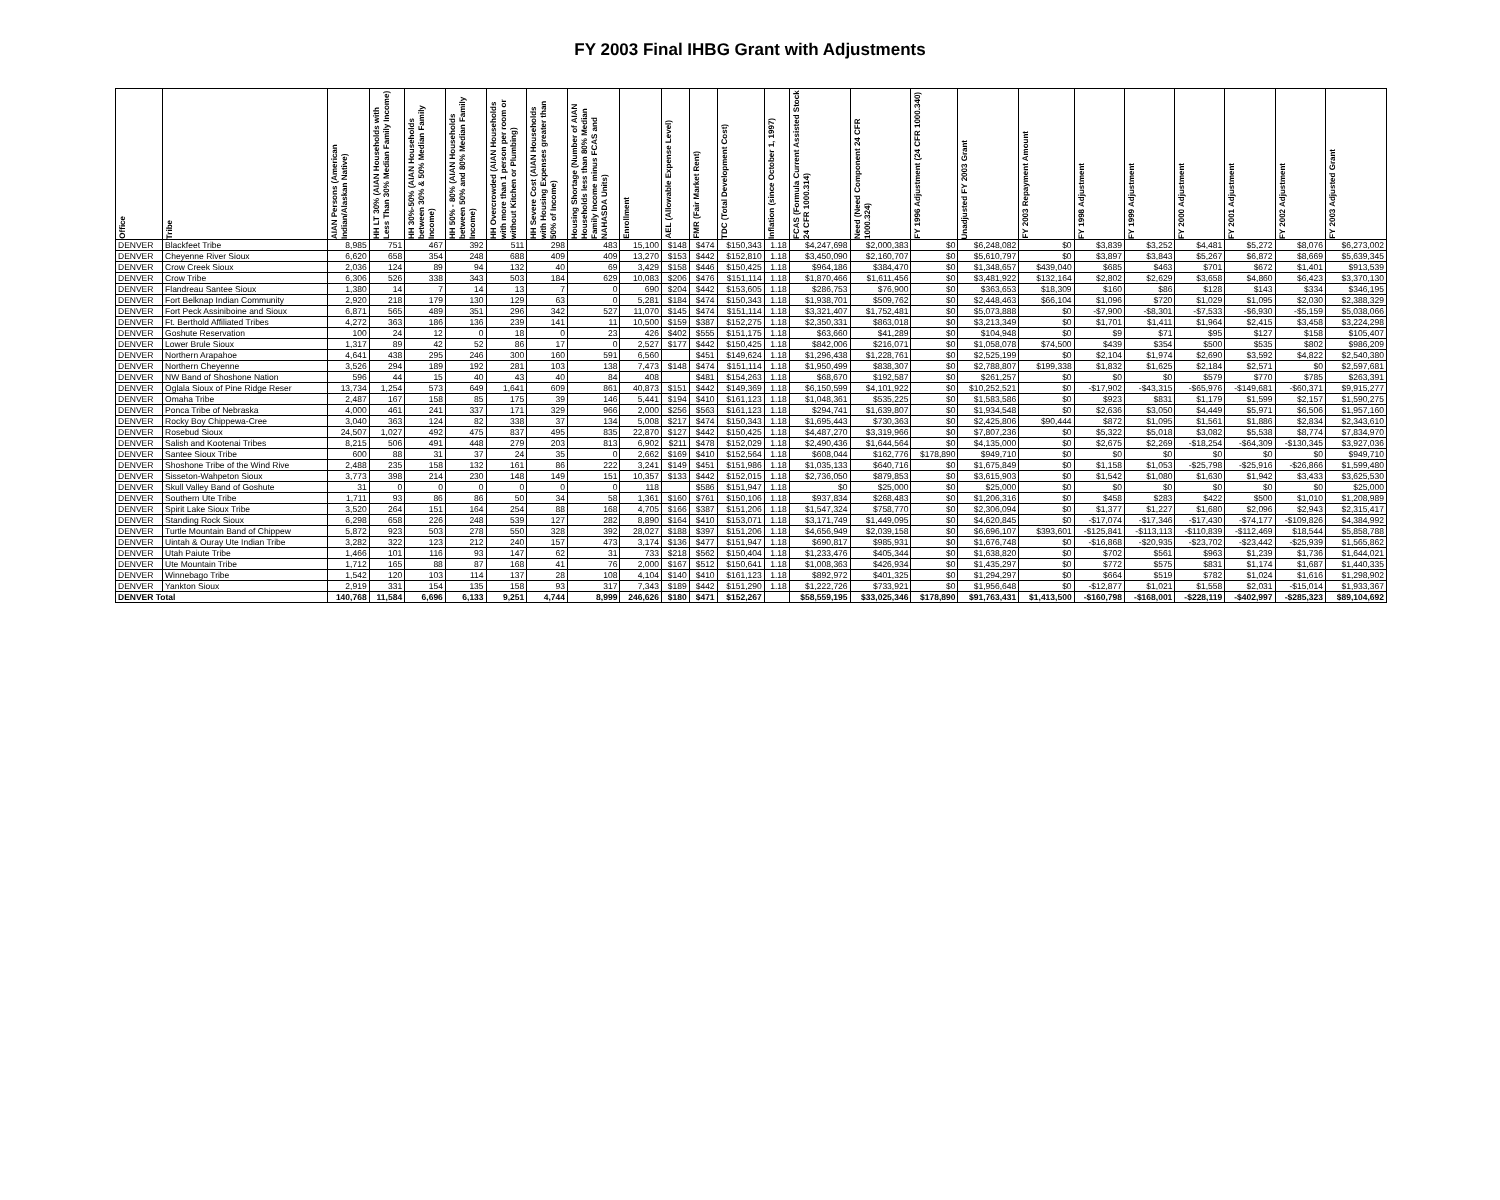FY 2003 Final IHBG Grant with Adjustments
| Office | Tribe | AIAN Persons (American Indian/Alaskan Native) | HH LT 30% (AIAN Households with Less Than 30% Median Family Income) | HH 30%-50% (AIAN Households between 30% & 50% Median Family Income) | HH 50% - 80% (AIAN Households between 50% and 80% Median Family Income) | HH Overcrowded (AIAN Households with more than 1 person per room or without Kitchen or Plumbing) | HH Severe Cost (AIAN Households with Housing Expenses greater than 50% of Income) | Housing Shortage (Number of AIAN Households less than 80% Median Family Income minus FCAS and NAHASDA Units) | Enrollment | AEL (Allowable Expense Level) | FMR (Fair Market Rent) | TDC (Total Development Cost) | Inflation (since October 1, 1997) | FCAS (Formula Current Assisted Stock 24 CFR 1000.314) | Need (Need Component 24 CFR 1000.324) | FY 1996 Adjustment (24 CFR 1000.340) | Unadjusted FY 2003 Grant | FY 2003 Repayment Amount | FY 1998 Adjustment | FY 1999 Adjustment | FY 2000 Adjustment | FY 2001 Adjustment | FY 2002 Adjustment | FY 2003 Adjusted Grant |
| --- | --- | --- | --- | --- | --- | --- | --- | --- | --- | --- | --- | --- | --- | --- | --- | --- | --- | --- | --- | --- | --- | --- | --- | --- |
| DENVER | Blackfeet Tribe | 8,985 | 751 | 467 | 392 | 511 | 298 | 483 | 15,100 | $148 | $474 | $150,343 | 1.18 | $4,247,698 | $2,000,383 | $0 | $6,248,082 | $0 | $3,839 | $3,252 | $4,481 | $5,272 | $8,076 | $6,273,002 |
| DENVER | Cheyenne River Sioux | 6,620 | 658 | 354 | 248 | 688 | 409 | 409 | 13,270 | $153 | $442 | $152,810 | 1.18 | $3,450,090 | $2,160,707 | $0 | $5,610,797 | $0 | $3,897 | $3,843 | $5,267 | $6,872 | $8,669 | $5,639,345 |
| DENVER | Crow Creek Sioux | 2,036 | 124 | 89 | 94 | 132 | 40 | 69 | 3,429 | $158 | $446 | $150,425 | 1.18 | $964,186 | $384,470 | $0 | $1,348,657 | $439,040 | $685 | $463 | $701 | $672 | $1,401 | $913,539 |
| DENVER | Crow Tribe | 6,306 | 526 | 338 | 343 | 503 | 184 | 629 | 10,083 | $206 | $476 | $151,114 | 1.18 | $1,870,466 | $1,611,456 | $0 | $3,481,922 | $132,164 | $2,802 | $2,629 | $3,658 | $4,860 | $6,423 | $3,370,130 |
| DENVER | Flandreau Santee Sioux | 1,380 | 14 | 7 | 14 | 13 | 7 | 0 | 690 | $204 | $442 | $153,605 | 1.18 | $286,753 | $76,900 | $0 | $363,653 | $18,309 | $160 | $86 | $128 | $143 | $334 | $346,195 |
| DENVER | Fort Belknap Indian Community | 2,920 | 218 | 179 | 130 | 129 | 63 | 0 | 5,281 | $184 | $474 | $150,343 | 1.18 | $1,938,701 | $509,762 | $0 | $2,448,463 | $66,104 | $1,096 | $720 | $1,029 | $1,095 | $2,030 | $2,388,329 |
| DENVER | Fort Peck Assiniboine and Sioux | 6,871 | 565 | 489 | 351 | 296 | 342 | 527 | 11,070 | $145 | $474 | $151,114 | 1.18 | $3,321,407 | $1,752,481 | $0 | $5,073,888 | $0 | -$7,900 | -$8,301 | -$7,533 | -$6,930 | -$5,159 | $5,038,066 |
| DENVER | Ft. Berthold Affiliated Tribes | 4,272 | 363 | 186 | 136 | 239 | 141 | 11 | 10,500 | $159 | $387 | $152,275 | 1.18 | $2,350,331 | $863,018 | $0 | $3,213,349 | $0 | $1,701 | $1,411 | $1,964 | $2,415 | $3,458 | $3,224,298 |
| DENVER | Goshute Reservation | 100 | 24 | 12 | 0 | 18 | 0 | 23 | 426 | $402 | $555 | $151,175 | 1.18 | $63,660 | $41,289 | $0 | $104,948 | $0 | $9 | $71 | $95 | $127 | $158 | $105,407 |
| DENVER | Lower Brule Sioux | 1,317 | 89 | 42 | 52 | 86 | 17 | 0 | 2,527 | $177 | $442 | $150,425 | 1.18 | $842,006 | $216,071 | $0 | $1,058,078 | $74,500 | $439 | $354 | $500 | $535 | $802 | $986,209 |
| DENVER | Northern Arapahoe | 4,641 | 438 | 295 | 246 | 300 | 160 | 591 | 6,560 | | $451 | $149,624 | 1.18 | $1,296,438 | $1,228,761 | $0 | $2,525,199 | $0 | $2,104 | $1,974 | $2,690 | $3,592 | $4,822 | $2,540,380 |
| DENVER | Northern Cheyenne | 3,526 | 294 | 189 | 192 | 281 | 103 | 138 | 7,473 | $148 | $474 | $151,114 | 1.18 | $1,950,499 | $838,307 | $0 | $2,788,807 | $199,338 | $1,832 | $1,625 | $2,184 | $2,571 | $0 | $2,597,681 |
| DENVER | NW Band of Shoshone Nation | 596 | 44 | 15 | 40 | 43 | 40 | 84 | 408 | | $481 | $154,263 | 1.18 | $68,670 | $192,587 | $0 | $261,257 | $0 | $0 | $0 | $579 | $770 | $785 | $263,391 |
| DENVER | Oglala Sioux of Pine Ridge Reser | 13,734 | 1,254 | 573 | 649 | 1,641 | 609 | 861 | 40,873 | $151 | $442 | $149,369 | 1.18 | $6,150,599 | $4,101,922 | $0 | $10,252,521 | $0 | -$17,902 | -$43,315 | -$65,976 | -$149,681 | -$60,371 | $9,915,277 |
| DENVER | Omaha Tribe | 2,487 | 167 | 158 | 85 | 175 | 39 | 146 | 5,441 | $194 | $410 | $161,123 | 1.18 | $1,048,361 | $535,225 | $0 | $1,583,586 | $0 | $923 | $831 | $1,179 | $1,599 | $2,157 | $1,590,275 |
| DENVER | Ponca Tribe of Nebraska | 4,000 | 461 | 241 | 337 | 171 | 329 | 966 | 2,000 | $256 | $563 | $161,123 | 1.18 | $294,741 | $1,639,807 | $0 | $1,934,548 | $0 | $2,636 | $3,050 | $4,449 | $5,971 | $6,506 | $1,957,160 |
| DENVER | Rocky Boy Chippewa-Cree | 3,040 | 363 | 124 | 82 | 338 | 37 | 134 | 5,008 | $217 | $474 | $150,343 | 1.18 | $1,695,443 | $730,363 | $0 | $2,425,806 | $90,444 | $872 | $1,095 | $1,561 | $1,886 | $2,834 | $2,343,610 |
| DENVER | Rosebud Sioux | 24,507 | 1,027 | 492 | 475 | 837 | 495 | 835 | 22,870 | $127 | $442 | $150,425 | 1.18 | $4,487,270 | $3,319,966 | $0 | $7,807,236 | $0 | $5,322 | $5,018 | $3,082 | $5,538 | $8,774 | $7,834,970 |
| DENVER | Salish and Kootenai Tribes | 8,215 | 506 | 491 | 448 | 279 | 203 | 813 | 6,902 | $211 | $478 | $152,029 | 1.18 | $2,490,436 | $1,644,564 | $0 | $4,135,000 | $0 | $2,675 | $2,269 | -$18,254 | -$64,309 | -$130,345 | $3,927,036 |
| DENVER | Santee Sioux Tribe | 600 | 88 | 31 | 37 | 24 | 35 | 0 | 2,662 | $169 | $410 | $152,564 | 1.18 | $608,044 | $162,776 | $178,890 | $949,710 | $0 | $0 | $0 | $0 | $0 | $0 | $949,710 |
| DENVER | Shoshone Tribe of the Wind Rive | 2,488 | 235 | 158 | 132 | 161 | 86 | 222 | 3,241 | $149 | $451 | $151,986 | 1.18 | $1,035,133 | $640,716 | $0 | $1,675,849 | $0 | $1,158 | $1,053 | -$25,798 | -$25,916 | -$26,866 | $1,599,480 |
| DENVER | Sisseton-Wahpeton Sioux | 3,773 | 398 | 214 | 230 | 148 | 149 | 151 | 10,357 | $133 | $442 | $152,015 | 1.18 | $2,736,050 | $879,853 | $0 | $3,615,903 | $0 | $1,542 | $1,080 | $1,630 | $1,942 | $3,433 | $3,625,530 |
| DENVER | Skull Valley Band of Goshute | 31 | 0 | 0 | 0 | 0 | 0 | 0 | 118 | | $586 | $151,947 | 1.18 | $0 | $25,000 | $0 | $25,000 | $0 | $0 | $0 | $0 | $0 | $0 | $25,000 |
| DENVER | Southern Ute Tribe | 1,711 | 93 | 86 | 86 | 50 | 34 | 58 | 1,361 | $160 | $761 | $150,106 | 1.18 | $937,834 | $268,483 | $0 | $1,206,316 | $0 | $458 | $283 | $422 | $500 | $1,010 | $1,208,989 |
| DENVER | Spirit Lake Sioux Tribe | 3,520 | 264 | 151 | 164 | 254 | 88 | 168 | 4,705 | $166 | $387 | $151,206 | 1.18 | $1,547,324 | $758,770 | $0 | $2,306,094 | $0 | $1,377 | $1,227 | $1,680 | $2,096 | $2,943 | $2,315,417 |
| DENVER | Standing Rock Sioux | 6,298 | 658 | 226 | 248 | 539 | 127 | 282 | 8,890 | $164 | $410 | $153,071 | 1.18 | $3,171,749 | $1,449,095 | $0 | $4,620,845 | $0 | -$17,074 | -$17,346 | -$17,430 | -$74,177 | -$109,826 | $4,384,992 |
| DENVER | Turtle Mountain Band of Chippew | 5,872 | 923 | 503 | 278 | 550 | 328 | 392 | 28,027 | $188 | $397 | $151,206 | 1.18 | $4,656,949 | $2,039,158 | $0 | $6,696,107 | $393,601 | -$125,841 | -$113,113 | -$110,839 | -$112,469 | $18,544 | $5,858,788 |
| DENVER | Uintah & Ouray Ute Indian Tribe | 3,282 | 322 | 123 | 212 | 240 | 157 | 473 | 3,174 | $136 | $477 | $151,947 | 1.18 | $690,817 | $985,931 | $0 | $1,676,748 | $0 | -$16,868 | -$20,935 | -$23,702 | -$23,442 | -$25,939 | $1,565,862 |
| DENVER | Utah Paiute Tribe | 1,466 | 101 | 116 | 93 | 147 | 62 | 31 | 733 | $218 | $562 | $150,404 | 1.18 | $1,233,476 | $405,344 | $0 | $1,638,820 | $0 | $702 | $561 | $963 | $1,239 | $1,736 | $1,644,021 |
| DENVER | Ute Mountain Tribe | 1,712 | 165 | 88 | 87 | 168 | 41 | 76 | 2,000 | $167 | $512 | $150,641 | 1.18 | $1,008,363 | $426,934 | $0 | $1,435,297 | $0 | $772 | $575 | $831 | $1,174 | $1,687 | $1,440,335 |
| DENVER | Winnebago Tribe | 1,542 | 120 | 103 | 114 | 137 | 28 | 108 | 4,104 | $140 | $410 | $161,123 | 1.18 | $892,972 | $401,325 | $0 | $1,294,297 | $0 | $664 | $519 | $782 | $1,024 | $1,616 | $1,298,902 |
| DENVER | Yankton Sioux | 2,919 | 331 | 154 | 135 | 158 | 93 | 317 | 7,343 | $189 | $442 | $151,290 | 1.18 | $1,222,726 | $733,921 | $0 | $1,956,648 | $0 | -$12,877 | $1,021 | $1,558 | $2,031 | -$15,014 | $1,933,367 |
| DENVER Total | | 140,768 | 11,584 | 6,696 | 6,133 | 9,251 | 4,744 | 8,999 | 246,626 | $180 | $471 | $152,267 | | $58,559,195 | $33,025,346 | $178,890 | $91,763,431 | $1,413,500 | -$160,798 | -$168,001 | -$228,119 | -$402,997 | -$285,323 | $89,104,692 |